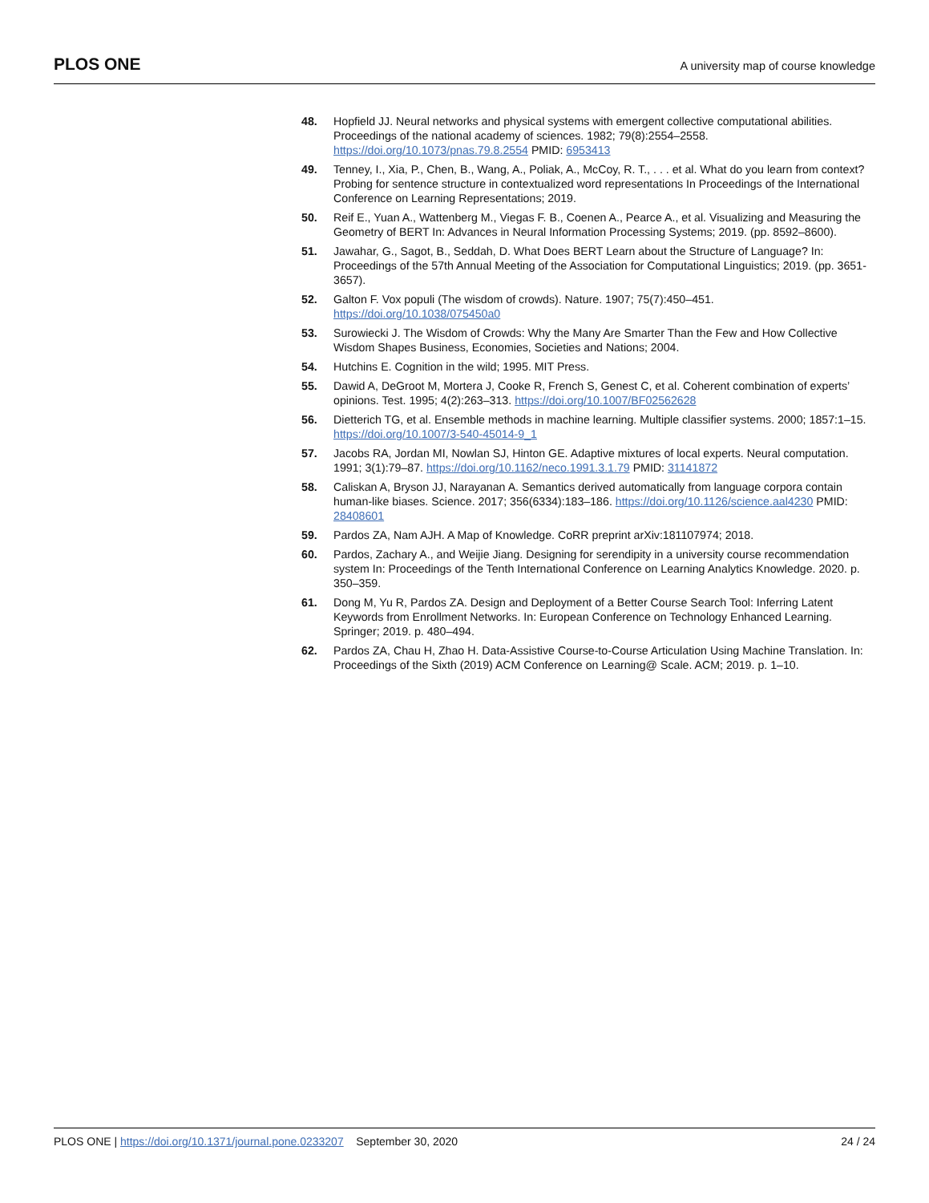PLOS ONE A university map of course knowledge
48. Hopfield JJ. Neural networks and physical systems with emergent collective computational abilities. Proceedings of the national academy of sciences. 1982; 79(8):2554–2558. https://doi.org/10.1073/pnas.79.8.2554 PMID: 6953413
49. Tenney, I., Xia, P., Chen, B., Wang, A., Poliak, A., McCoy, R. T., . . . et al. What do you learn from context? Probing for sentence structure in contextualized word representations In Proceedings of the International Conference on Learning Representations; 2019.
50. Reif E., Yuan A., Wattenberg M., Viegas F. B., Coenen A., Pearce A., et al. Visualizing and Measuring the Geometry of BERT In: Advances in Neural Information Processing Systems; 2019. (pp. 8592–8600).
51. Jawahar, G., Sagot, B., Seddah, D. What Does BERT Learn about the Structure of Language? In: Proceedings of the 57th Annual Meeting of the Association for Computational Linguistics; 2019. (pp. 3651-3657).
52. Galton F. Vox populi (The wisdom of crowds). Nature. 1907; 75(7):450–451. https://doi.org/10.1038/075450a0
53. Surowiecki J. The Wisdom of Crowds: Why the Many Are Smarter Than the Few and How Collective Wisdom Shapes Business, Economies, Societies and Nations; 2004.
54. Hutchins E. Cognition in the wild; 1995. MIT Press.
55. Dawid A, DeGroot M, Mortera J, Cooke R, French S, Genest C, et al. Coherent combination of experts’ opinions. Test. 1995; 4(2):263–313. https://doi.org/10.1007/BF02562628
56. Dietterich TG, et al. Ensemble methods in machine learning. Multiple classifier systems. 2000; 1857:1–15. https://doi.org/10.1007/3-540-45014-9_1
57. Jacobs RA, Jordan MI, Nowlan SJ, Hinton GE. Adaptive mixtures of local experts. Neural computation. 1991; 3(1):79–87. https://doi.org/10.1162/neco.1991.3.1.79 PMID: 31141872
58. Caliskan A, Bryson JJ, Narayanan A. Semantics derived automatically from language corpora contain human-like biases. Science. 2017; 356(6334):183–186. https://doi.org/10.1126/science.aal4230 PMID: 28408601
59. Pardos ZA, Nam AJH. A Map of Knowledge. CoRR preprint arXiv:181107974; 2018.
60. Pardos, Zachary A., and Weijie Jiang. Designing for serendipity in a university course recommendation system In: Proceedings of the Tenth International Conference on Learning Analytics Knowledge. 2020. p. 350–359.
61. Dong M, Yu R, Pardos ZA. Design and Deployment of a Better Course Search Tool: Inferring Latent Keywords from Enrollment Networks. In: European Conference on Technology Enhanced Learning. Springer; 2019. p. 480–494.
62. Pardos ZA, Chau H, Zhao H. Data-Assistive Course-to-Course Articulation Using Machine Translation. In: Proceedings of the Sixth (2019) ACM Conference on Learning@ Scale. ACM; 2019. p. 1–10.
PLOS ONE | https://doi.org/10.1371/journal.pone.0233207 September 30, 2020 24 / 24